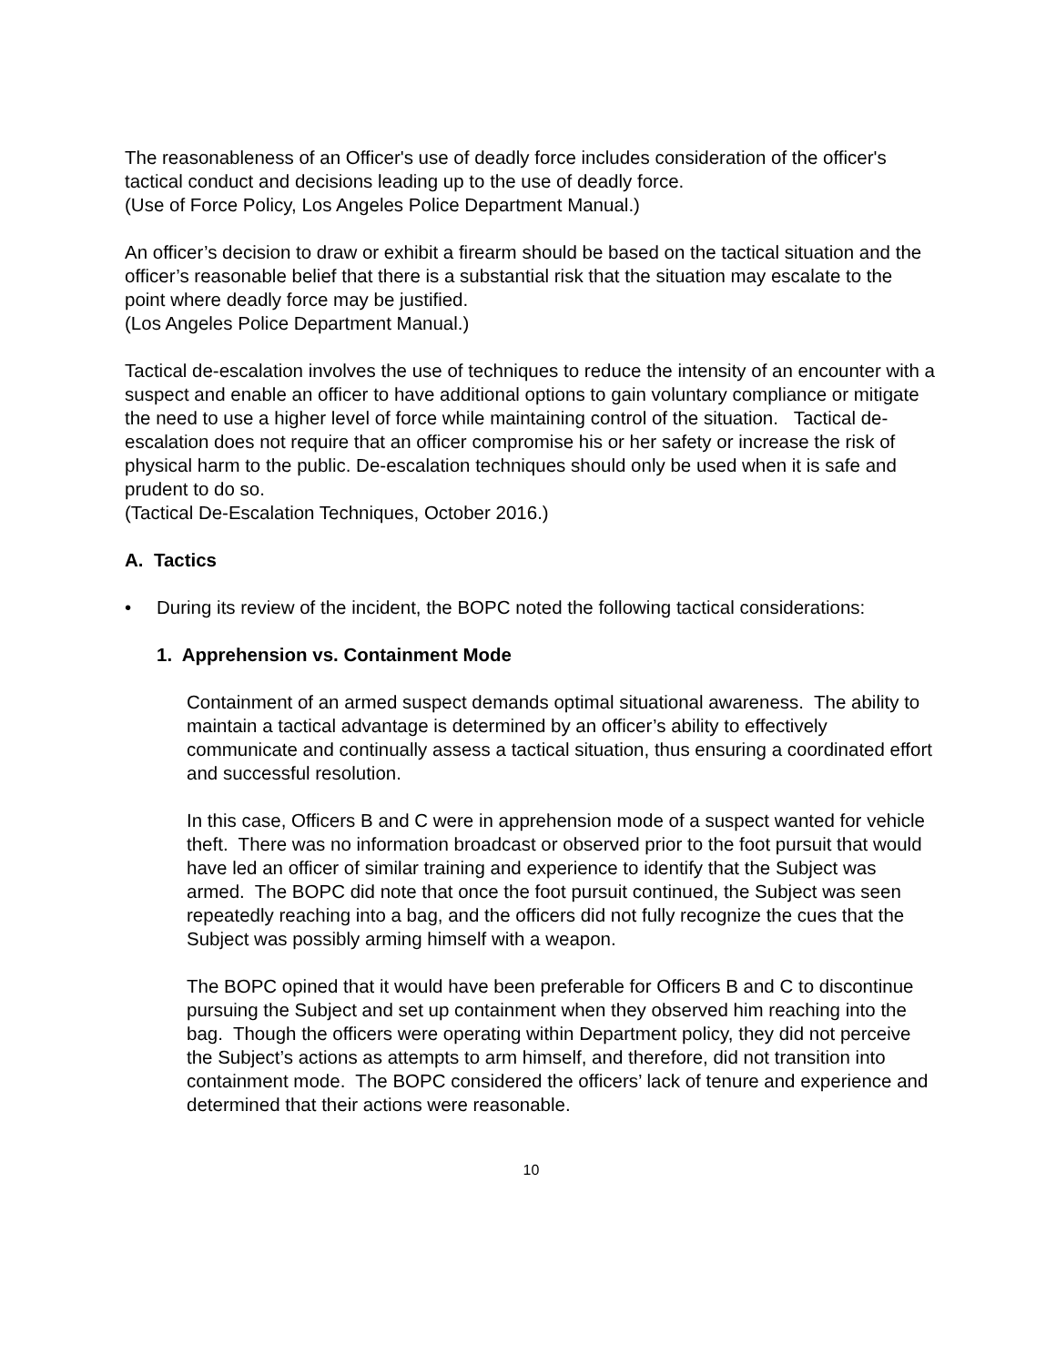The reasonableness of an Officer's use of deadly force includes consideration of the officer's tactical conduct and decisions leading up to the use of deadly force.
(Use of Force Policy, Los Angeles Police Department Manual.)
An officer’s decision to draw or exhibit a firearm should be based on the tactical situation and the officer’s reasonable belief that there is a substantial risk that the situation may escalate to the point where deadly force may be justified.
(Los Angeles Police Department Manual.)
Tactical de-escalation involves the use of techniques to reduce the intensity of an encounter with a suspect and enable an officer to have additional options to gain voluntary compliance or mitigate the need to use a higher level of force while maintaining control of the situation. Tactical de-escalation does not require that an officer compromise his or her safety or increase the risk of physical harm to the public. De-escalation techniques should only be used when it is safe and prudent to do so.
(Tactical De-Escalation Techniques, October 2016.)
A. Tactics
• During its review of the incident, the BOPC noted the following tactical considerations:
1. Apprehension vs. Containment Mode
Containment of an armed suspect demands optimal situational awareness. The ability to maintain a tactical advantage is determined by an officer’s ability to effectively communicate and continually assess a tactical situation, thus ensuring a coordinated effort and successful resolution.
In this case, Officers B and C were in apprehension mode of a suspect wanted for vehicle theft. There was no information broadcast or observed prior to the foot pursuit that would have led an officer of similar training and experience to identify that the Subject was armed. The BOPC did note that once the foot pursuit continued, the Subject was seen repeatedly reaching into a bag, and the officers did not fully recognize the cues that the Subject was possibly arming himself with a weapon.
The BOPC opined that it would have been preferable for Officers B and C to discontinue pursuing the Subject and set up containment when they observed him reaching into the bag. Though the officers were operating within Department policy, they did not perceive the Subject’s actions as attempts to arm himself, and therefore, did not transition into containment mode. The BOPC considered the officers’ lack of tenure and experience and determined that their actions were reasonable.
10